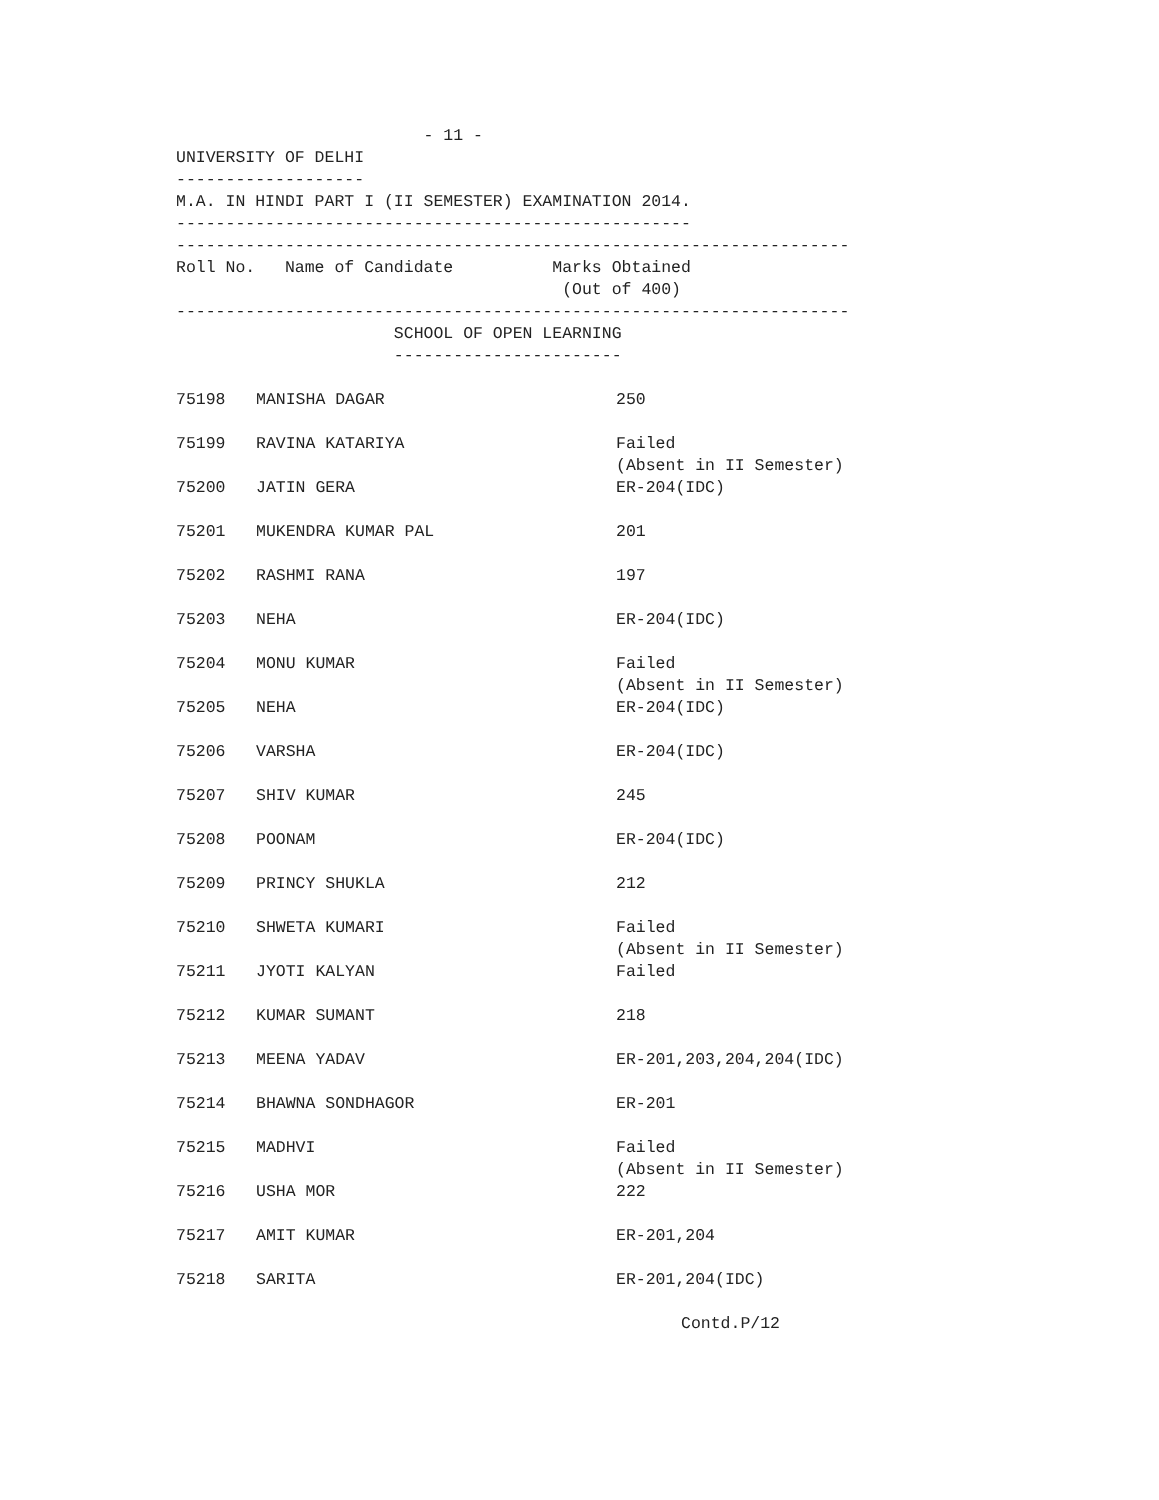- 11 - UNIVERSITY OF DELHI ------------------- M.A. IN HINDI PART I (II SEMESTER) EXAMINATION 2014. ---------------------------------------------------- -------------------------------------------------------------------- Roll No. Name of Candidate Marks Obtained (Out of 400) -------------------------------------------------------------------- SCHOOL OF OPEN LEARNING -----------------------
| 75198 | MANISHA DAGAR | 250 |
| 75199 | RAVINA KATARIYA | Failed (Absent in II Semester) |
| 75200 | JATIN GERA | ER-204(IDC) |
| 75201 | MUKENDRA KUMAR PAL | 201 |
| 75202 | RASHMI RANA | 197 |
| 75203 | NEHA | ER-204(IDC) |
| 75204 | MONU KUMAR | Failed (Absent in II Semester) |
| 75205 | NEHA | ER-204(IDC) |
| 75206 | VARSHA | ER-204(IDC) |
| 75207 | SHIV KUMAR | 245 |
| 75208 | POONAM | ER-204(IDC) |
| 75209 | PRINCY SHUKLA | 212 |
| 75210 | SHWETA KUMARI | Failed (Absent in II Semester) |
| 75211 | JYOTI KALYAN | Failed |
| 75212 | KUMAR SUMANT | 218 |
| 75213 | MEENA YADAV | ER-201,203,204,204(IDC) |
| 75214 | BHAWNA SONDHAGOR | ER-201 |
| 75215 | MADHVI | Failed (Absent in II Semester) |
| 75216 | USHA MOR | 222 |
| 75217 | AMIT KUMAR | ER-201,204 |
| 75218 | SARITA | ER-201,204(IDC) |
Contd.P/12